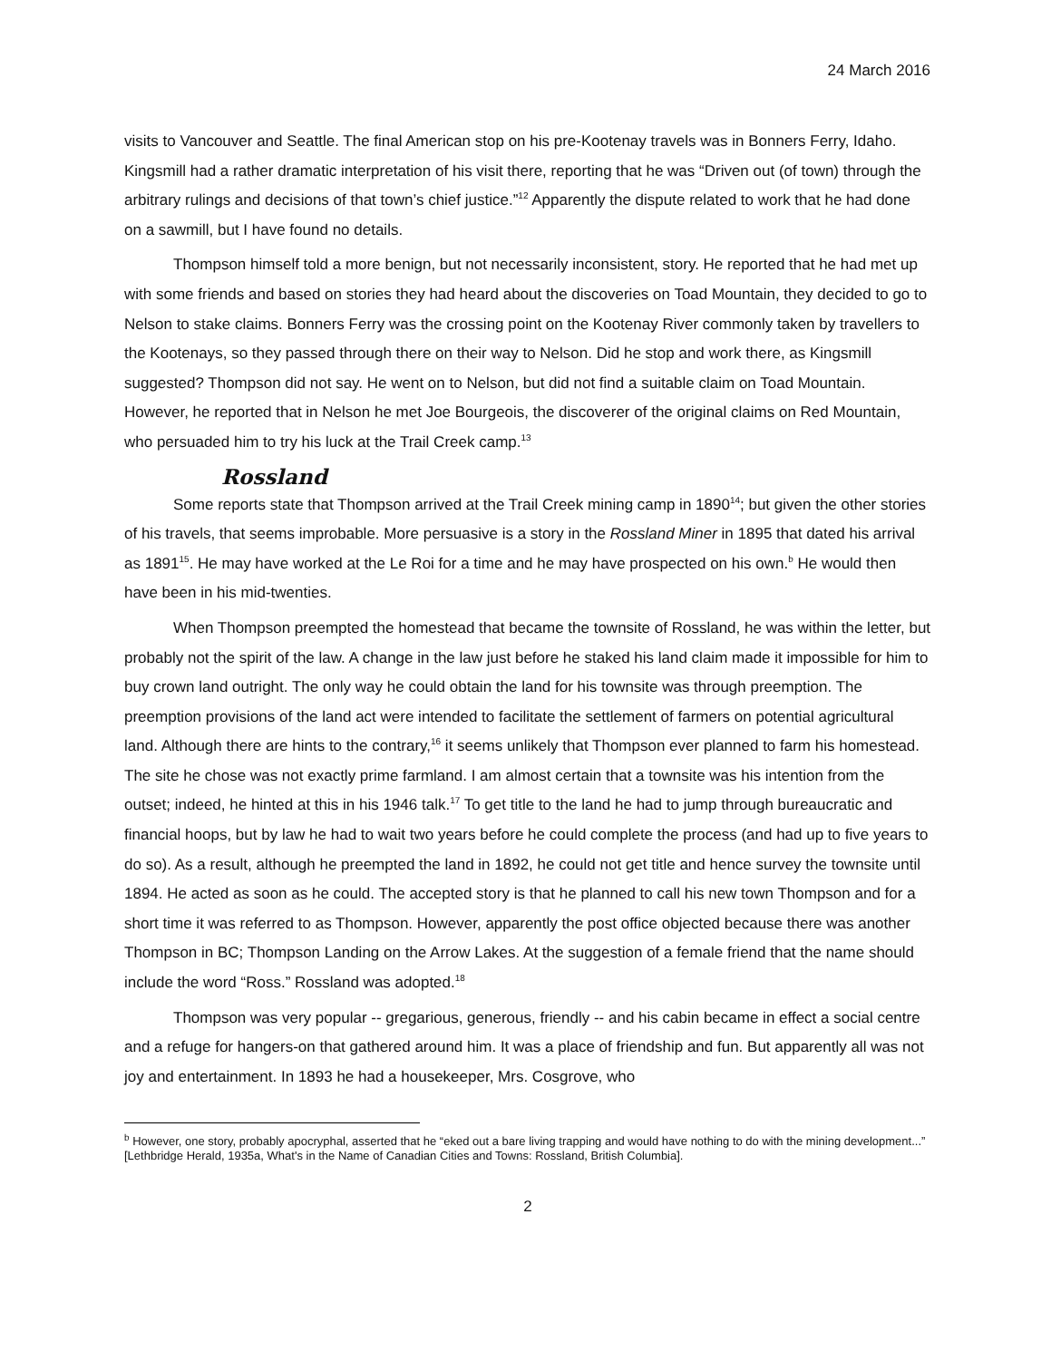24 March 2016
visits to Vancouver and Seattle. The final American stop on his pre-Kootenay travels was in Bonners Ferry, Idaho. Kingsmill had a rather dramatic interpretation of his visit there, reporting that he was “Driven out (of town) through the arbitrary rulings and decisions of that town’s chief justice.”<sup>12</sup> Apparently the dispute related to work that he had done on a sawmill, but I have found no details.
Thompson himself told a more benign, but not necessarily inconsistent, story. He reported that he had met up with some friends and based on stories they had heard about the discoveries on Toad Mountain, they decided to go to Nelson to stake claims. Bonners Ferry was the crossing point on the Kootenay River commonly taken by travellers to the Kootenays, so they passed through there on their way to Nelson. Did he stop and work there, as Kingsmill suggested? Thompson did not say. He went on to Nelson, but did not find a suitable claim on Toad Mountain. However, he reported that in Nelson he met Joe Bourgeois, the discoverer of the original claims on Red Mountain, who persuaded him to try his luck at the Trail Creek camp.<sup>13</sup>
Rossland
Some reports state that Thompson arrived at the Trail Creek mining camp in 1890<sup>14</sup>; but given the other stories of his travels, that seems improbable. More persuasive is a story in the Rossland Miner in 1895 that dated his arrival as 1891<sup>15</sup>. He may have worked at the Le Roi for a time and he may have prospected on his own.<sup>b</sup> He would then have been in his mid-twenties.
When Thompson preempted the homestead that became the townsite of Rossland, he was within the letter, but probably not the spirit of the law. A change in the law just before he staked his land claim made it impossible for him to buy crown land outright. The only way he could obtain the land for his townsite was through preemption. The preemption provisions of the land act were intended to facilitate the settlement of farmers on potential agricultural land. Although there are hints to the contrary,<sup>16</sup> it seems unlikely that Thompson ever planned to farm his homestead. The site he chose was not exactly prime farmland. I am almost certain that a townsite was his intention from the outset; indeed, he hinted at this in his 1946 talk.<sup>17</sup> To get title to the land he had to jump through bureaucratic and financial hoops, but by law he had to wait two years before he could complete the process (and had up to five years to do so). As a result, although he preempted the land in 1892, he could not get title and hence survey the townsite until 1894. He acted as soon as he could. The accepted story is that he planned to call his new town Thompson and for a short time it was referred to as Thompson. However, apparently the post office objected because there was another Thompson in BC; Thompson Landing on the Arrow Lakes. At the suggestion of a female friend that the name should include the word “Ross.” Rossland was adopted.<sup>18</sup>
Thompson was very popular -- gregarious, generous, friendly -- and his cabin became in effect a social centre and a refuge for hangers-on that gathered around him. It was a place of friendship and fun. But apparently all was not joy and entertainment. In 1893 he had a housekeeper, Mrs. Cosgrove, who
<sup>b</sup> However, one story, probably apocryphal, asserted that he “eked out a bare living trapping and would have nothing to do with the mining development...” [Lethbridge Herald, 1935a, What's in the Name of Canadian Cities and Towns: Rossland, British Columbia].
2